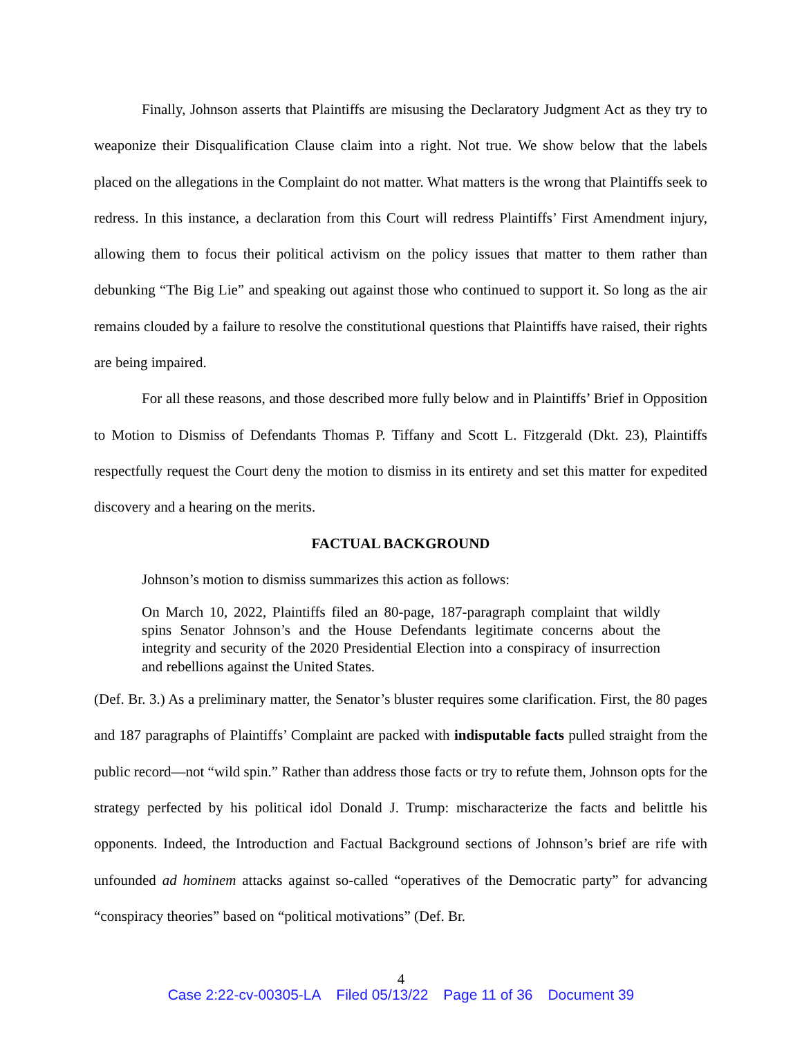Finally, Johnson asserts that Plaintiffs are misusing the Declaratory Judgment Act as they try to weaponize their Disqualification Clause claim into a right. Not true. We show below that the labels placed on the allegations in the Complaint do not matter. What matters is the wrong that Plaintiffs seek to redress. In this instance, a declaration from this Court will redress Plaintiffs’ First Amendment injury, allowing them to focus their political activism on the policy issues that matter to them rather than debunking “The Big Lie” and speaking out against those who continued to support it. So long as the air remains clouded by a failure to resolve the constitutional questions that Plaintiffs have raised, their rights are being impaired.
For all these reasons, and those described more fully below and in Plaintiffs’ Brief in Opposition to Motion to Dismiss of Defendants Thomas P. Tiffany and Scott L. Fitzgerald (Dkt. 23), Plaintiffs respectfully request the Court deny the motion to dismiss in its entirety and set this matter for expedited discovery and a hearing on the merits.
FACTUAL BACKGROUND
Johnson’s motion to dismiss summarizes this action as follows:
On March 10, 2022, Plaintiffs filed an 80-page, 187-paragraph complaint that wildly spins Senator Johnson’s and the House Defendants legitimate concerns about the integrity and security of the 2020 Presidential Election into a conspiracy of insurrection and rebellions against the United States.
(Def. Br. 3.) As a preliminary matter, the Senator’s bluster requires some clarification. First, the 80 pages and 187 paragraphs of Plaintiffs’ Complaint are packed with indisputable facts pulled straight from the public record—not “wild spin.” Rather than address those facts or try to refute them, Johnson opts for the strategy perfected by his political idol Donald J. Trump: mischaracterize the facts and belittle his opponents. Indeed, the Introduction and Factual Background sections of Johnson’s brief are rife with unfounded ad hominem attacks against so-called “operatives of the Democratic party” for advancing “conspiracy theories” based on “political motivations” (Def. Br.
4
Case 2:22-cv-00305-LA Filed 05/13/22 Page 11 of 36 Document 39